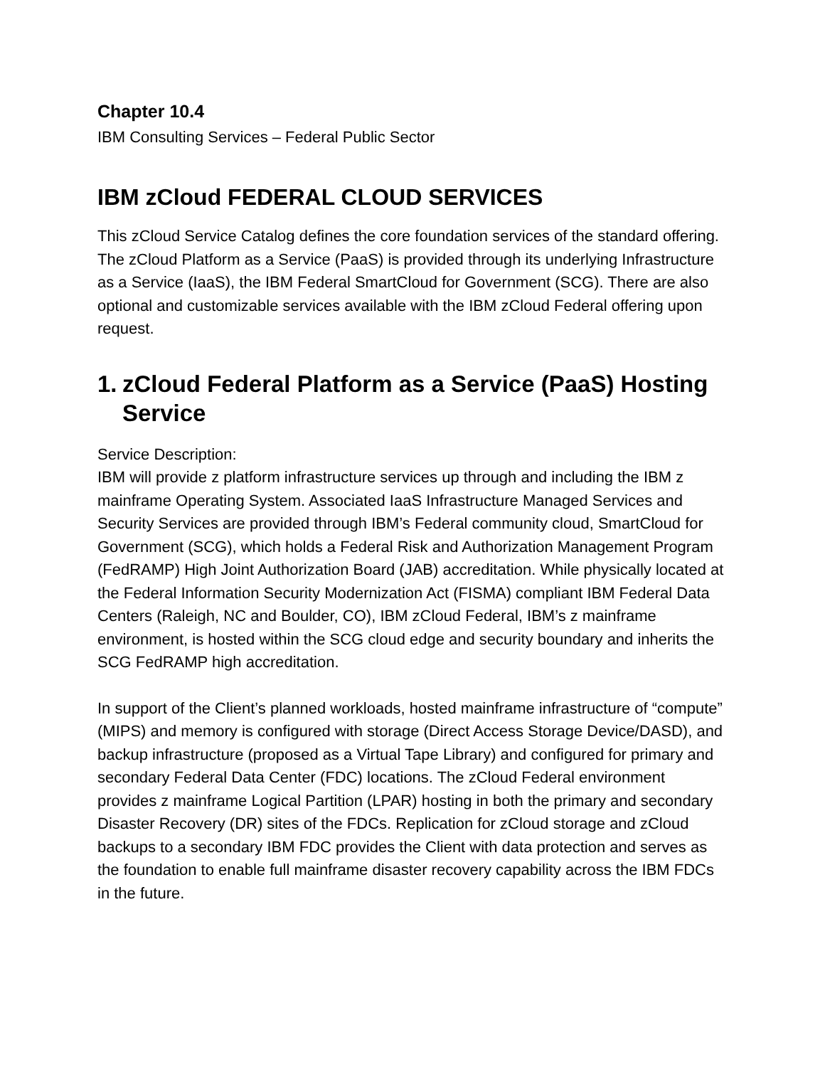Chapter 10.4
IBM Consulting Services – Federal Public Sector
IBM zCloud FEDERAL CLOUD SERVICES
This zCloud Service Catalog defines the core foundation services of the standard offering. The zCloud Platform as a Service (PaaS) is provided through its underlying Infrastructure as a Service (IaaS), the IBM Federal SmartCloud for Government (SCG). There are also optional and customizable services available with the IBM zCloud Federal offering upon request.
1.
zCloud Federal Platform as a Service (PaaS) Hosting Service
Service Description:
IBM will provide z platform infrastructure services up through and including the IBM z mainframe Operating System. Associated IaaS Infrastructure Managed Services and Security Services are provided through IBM’s Federal community cloud, SmartCloud for Government (SCG), which holds a Federal Risk and Authorization Management Program (FedRAMP) High Joint Authorization Board (JAB) accreditation. While physically located at the Federal Information Security Modernization Act (FISMA) compliant IBM Federal Data Centers (Raleigh, NC and Boulder, CO), IBM zCloud Federal, IBM’s z mainframe environment, is hosted within the SCG cloud edge and security boundary and inherits the SCG FedRAMP high accreditation.
In support of the Client’s planned workloads, hosted mainframe infrastructure of “compute” (MIPS) and memory is configured with storage (Direct Access Storage Device/DASD), and backup infrastructure (proposed as a Virtual Tape Library) and configured for primary and secondary Federal Data Center (FDC) locations. The zCloud Federal environment provides z mainframe Logical Partition (LPAR) hosting in both the primary and secondary Disaster Recovery (DR) sites of the FDCs. Replication for zCloud storage and zCloud backups to a secondary IBM FDC provides the Client with data protection and serves as the foundation to enable full mainframe disaster recovery capability across the IBM FDCs in the future.